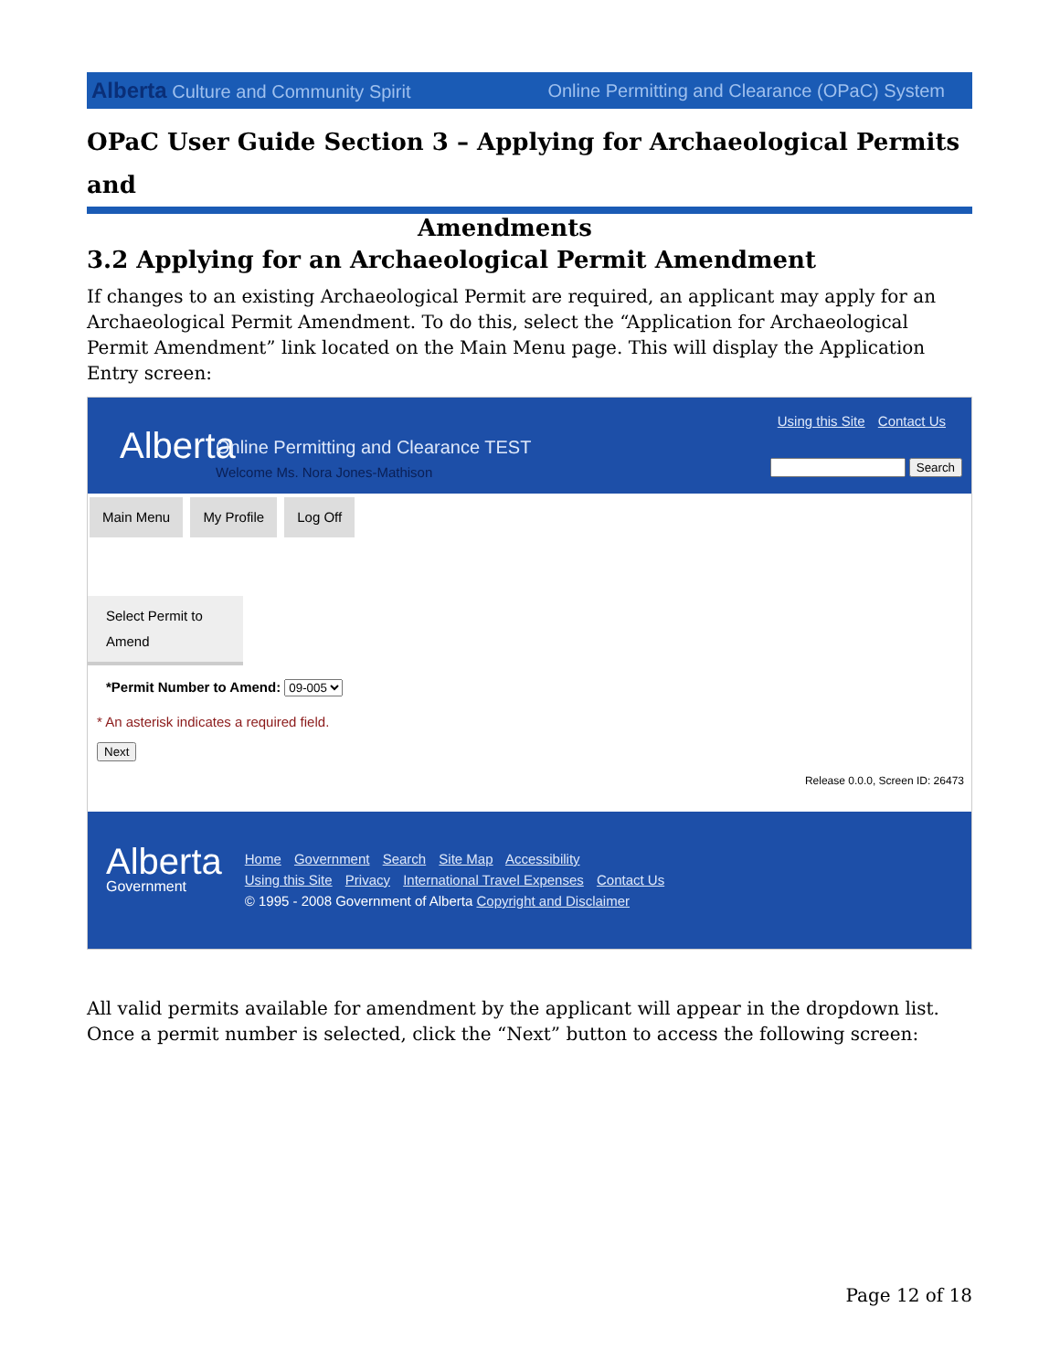Alberta Culture and Community Spirit Online Permitting and Clearance (OPaC) System
OPaC User Guide Section 3 – Applying for Archaeological Permits and
Amendments
3.2 Applying for an Archaeological Permit Amendment
If changes to an existing Archaeological Permit are required, an applicant may apply for an Archaeological Permit Amendment. To do this, select the “Application for Archaeological Permit Amendment” link located on the Main Menu page. This will display the Application Entry screen:
Alberta Online Permitting and Clearance TEST
Welcome Ms. Nora Jones-Mathison
Using this Site Contact Us
Search
Main Menu My Profile Log Off
Select Permit to Amend
*Permit Number to Amend: 09-005
* An asterisk indicates a required field.
Next
Release 0.0.0, Screen ID: 26473
Alberta
Government
Home Government Search Site Map Accessibility
Using this Site Privacy International Travel Expenses Contact Us
© 1995 - 2008 Government of Alberta Copyright and Disclaimer
All valid permits available for amendment by the applicant will appear in the dropdown list. Once a permit number is selected, click the “Next” button to access the following screen:
Page 12 of 18